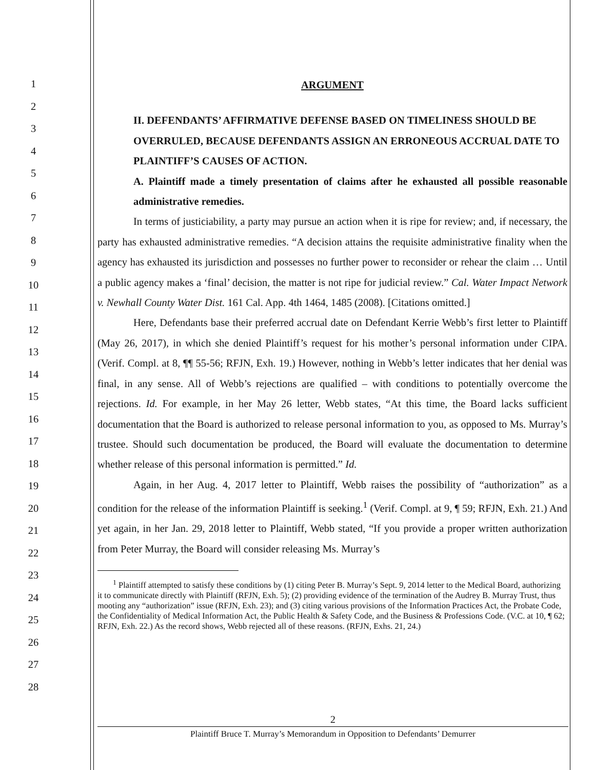1
2
3
4
5
6
7
8
9
10
11
12
13
14
15
16
17
18
19
20
21
22
23
24
25
26
27
28
ARGUMENT
II. DEFENDANTS’ AFFIRMATIVE DEFENSE BASED ON TIMELINESS SHOULD BE OVERRULED, BECAUSE DEFENDANTS ASSIGN AN ERRONEOUS ACCRUAL DATE TO PLAINTIFF’S CAUSES OF ACTION.
A. Plaintiff made a timely presentation of claims after he exhausted all possible reasonable administrative remedies.
In terms of justiciability, a party may pursue an action when it is ripe for review; and, if necessary, the party has exhausted administrative remedies. “A decision attains the requisite administrative finality when the agency has exhausted its jurisdiction and possesses no further power to reconsider or rehear the claim … Until a public agency makes a ‘final’ decision, the matter is not ripe for judicial review.” Cal. Water Impact Network v. Newhall County Water Dist. 161 Cal. App. 4th 1464, 1485 (2008). [Citations omitted.]
Here, Defendants base their preferred accrual date on Defendant Kerrie Webb’s first letter to Plaintiff (May 26, 2017), in which she denied Plaintiff’s request for his mother’s personal information under CIPA. (Verif. Compl. at 8, ¶¶ 55-56; RFJN, Exh. 19.) However, nothing in Webb’s letter indicates that her denial was final, in any sense. All of Webb’s rejections are qualified – with conditions to potentially overcome the rejections. Id. For example, in her May 26 letter, Webb states, “At this time, the Board lacks sufficient documentation that the Board is authorized to release personal information to you, as opposed to Ms. Murray’s trustee. Should such documentation be produced, the Board will evaluate the documentation to determine whether release of this personal information is permitted.” Id.
Again, in her Aug. 4, 2017 letter to Plaintiff, Webb raises the possibility of “authorization” as a condition for the release of the information Plaintiff is seeking.<sup>1</sup> (Verif. Compl. at 9, ¶ 59; RFJN, Exh. 21.) And yet again, in her Jan. 29, 2018 letter to Plaintiff, Webb stated, “If you provide a proper written authorization from Peter Murray, the Board will consider releasing Ms. Murray’s
<sup>1</sup> Plaintiff attempted to satisfy these conditions by (1) citing Peter B. Murray’s Sept. 9, 2014 letter to the Medical Board, authorizing it to communicate directly with Plaintiff (RFJN, Exh. 5); (2) providing evidence of the termination of the Audrey B. Murray Trust, thus mooting any “authorization” issue (RFJN, Exh. 23); and (3) citing various provisions of the Information Practices Act, the Probate Code, the Confidentiality of Medical Information Act, the Public Health & Safety Code, and the Business & Professions Code. (V.C. at 10, ¶ 62; RFJN, Exh. 22.) As the record shows, Webb rejected all of these reasons. (RFJN, Exhs. 21, 24.)
2
Plaintiff Bruce T. Murray’s Memorandum in Opposition to Defendants’ Demurrer